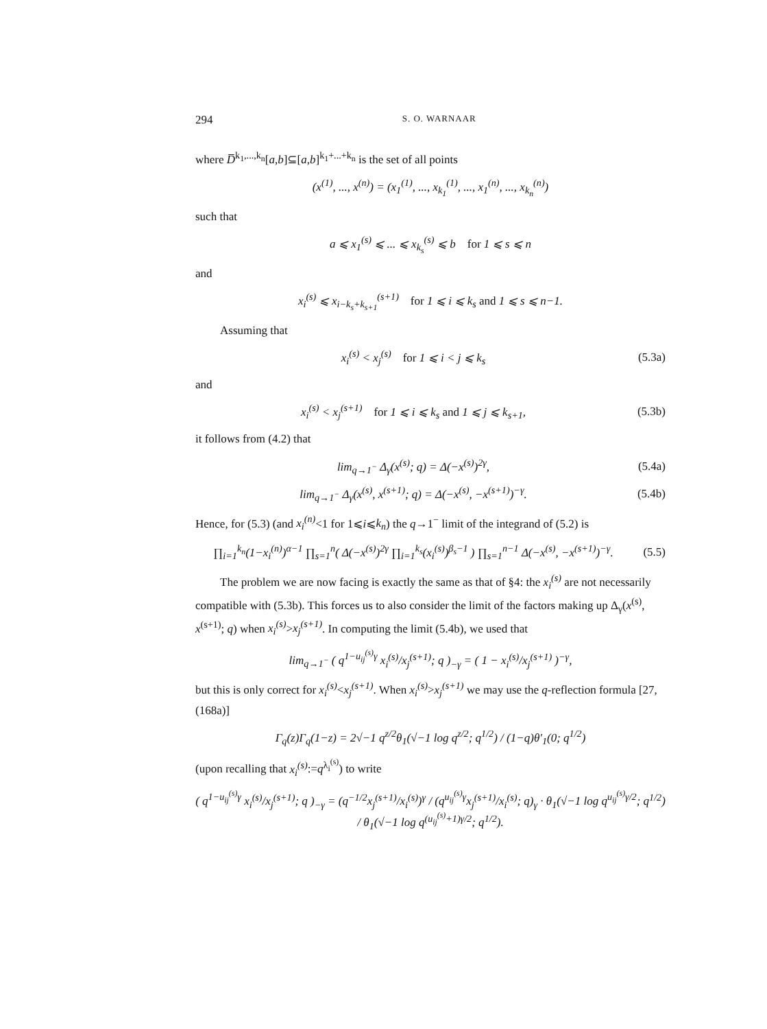294 S. O. WARNAAR
where D̅<sup>k<sub>1</sub>,...,k<sub>n</sub></sup>[a,b]⊆[a,b]<sup>k<sub>1</sub>+...+k<sub>n</sub></sup> is the set of all points
(x<sup>(1)</sup>, ..., x<sup>(n)</sup>) = (x<sub>1</sub><sup>(1)</sup>, ..., x<sub>k<sub>1</sub></sub><sup>(1)</sup>, ..., x<sub>1</sub><sup>(n)</sup>, ..., x<sub>k<sub>n</sub></sub><sup>(n)</sup>)
such that
a ⩽ x<sub>1</sub><sup>(s)</sup> ⩽ ... ⩽ x<sub>k<sub>s</sub></sub><sup>(s)</sup> ⩽ b for 1 ⩽ s ⩽ n
and
x<sub>i</sub><sup>(s)</sup> ⩽ x<sub>i−k<sub>s</sub>+k<sub>s+1</sub></sub><sup>(s+1)</sup> for 1 ⩽ i ⩽ k<sub>s</sub> and 1 ⩽ s ⩽ n−1.
Assuming that
x<sub>i</sub><sup>(s)</sup> < x<sub>j</sub><sup>(s)</sup> for 1 ⩽ i < j ⩽ k<sub>s</sub>
(5.3a)
and
x<sub>i</sub><sup>(s)</sup> < x<sub>j</sub><sup>(s+1)</sup> for 1 ⩽ i ⩽ k<sub>s</sub> and 1 ⩽ j ⩽ k<sub>s+1</sub>,
(5.3b)
it follows from (4.2) that
lim<sub>q→1<sup>−</sup></sub> Δ<sub>γ</sub>(x<sup>(s)</sup>; q) = Δ(−x<sup>(s)</sup>)<sup>2γ</sup>,
(5.4a)
lim<sub>q→1<sup>−</sup></sub> Δ<sub>γ</sub>(x<sup>(s)</sup>, x<sup>(s+1)</sup>; q) = Δ(−x<sup>(s)</sup>, −x<sup>(s+1)</sup>)<sup>−γ</sup>.
(5.4b)
Hence, for (5.3) (and x<sub>i</sub><sup>(n)</sup><1 for 1⩽i⩽k<sub>n</sub>) the q→1<sup>−</sup> limit of the integrand of (5.2) is
∏<sub>i=1</sub><sup>k<sub>n</sub></sup>(1−x<sub>i</sub><sup>(n)</sup>)<sup>α−1</sup> ∏<sub>s=1</sub><sup>n</sup>( Δ(−x<sup>(s)</sup>)<sup>2γ</sup> ∏<sub>i=1</sub><sup>k<sub>s</sub></sup>(x<sub>i</sub><sup>(s)</sup>)<sup>β<sub>s</sub>−1</sup> ) ∏<sub>s=1</sub><sup>n−1</sup> Δ(−x<sup>(s)</sup>, −x<sup>(s+1)</sup>)<sup>−γ</sup>.
(5.5)
The problem we are now facing is exactly the same as that of §4: the x<sub>i</sub><sup>(s)</sup> are not necessarily compatible with (5.3b). This forces us to also consider the limit of the factors making up Δ<sub>γ</sub>(x<sup>(s)</sup>, x<sup>(s+1)</sup>; q) when x<sub>i</sub><sup>(s)</sup>>x<sub>j</sub><sup>(s+1)</sup>. In computing the limit (5.4b), we used that
lim<sub>q→1<sup>−</sup></sub> ( q<sup>1−u<sub>ij</sub><sup>(s)</sup>γ</sup> x<sub>i</sub><sup>(s)</sup>/x<sub>j</sub><sup>(s+1)</sup>; q )<sub>−γ</sub> = ( 1 − x<sub>i</sub><sup>(s)</sup>/x<sub>j</sub><sup>(s+1)</sup> )<sup>−γ</sup>,
but this is only correct for x<sub>i</sub><sup>(s)</sup><x<sub>j</sub><sup>(s+1)</sup>. When x<sub>i</sub><sup>(s)</sup>>x<sub>j</sub><sup>(s+1)</sup> we may use the q-reflection formula [27, (168a)]
Γ<sub>q</sub>(z)Γ<sub>q</sub>(1−z) = 2√−1 q<sup>z/2</sup>θ<sub>1</sub>(√−1 log q<sup>z/2</sup>; q<sup>1/2</sup>) / (1−q)θ′<sub>1</sub>(0; q<sup>1/2</sup>)
(upon recalling that x<sub>i</sub><sup>(s)</sup>:=q<sup>λ<sub>i</sub><sup>(s)</sup></sup>) to write
( q<sup>1−u<sub>ij</sub><sup>(s)</sup>γ</sup> x<sub>i</sub><sup>(s)</sup>/x<sub>j</sub><sup>(s+1)</sup>; q )<sub>−γ</sub> = (q<sup>−1/2</sup>x<sub>j</sub><sup>(s+1)</sup>/x<sub>i</sub><sup>(s)</sup>)<sup>γ</sup> / (q<sup>u<sub>ij</sub><sup>(s)</sup>γ</sup>x<sub>j</sub><sup>(s+1)</sup>/x<sub>i</sub><sup>(s)</sup>; q)<sub>γ</sub> · θ<sub>1</sub>(√−1 log q<sup>u<sub>ij</sub><sup>(s)</sup>γ/2</sup>; q<sup>1/2</sup>) / θ<sub>1</sub>(√−1 log q<sup>(u<sub>ij</sub><sup>(s)</sup>+1)γ/2</sup>; q<sup>1/2</sup>).